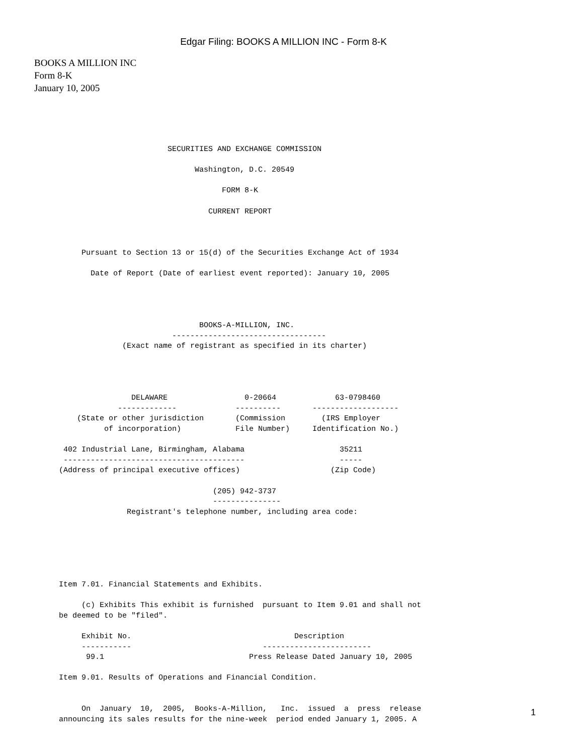Edgar Filing: BOOKS A MILLION INC - Form 8-K
BOOKS A MILLION INC
Form 8-K
January 10, 2005
                                     SECURITIES AND EXCHANGE COMMISSION

                                           Washington, D.C. 20549

                                                 FORM 8-K

                                              CURRENT REPORT



                  Pursuant to Section 13 or 15(d) of the Securities Exchange Act of 1934

                    Date of Report (Date of earliest event reported): January 10, 2005




                                            BOOKS-A-MILLION, INC.
                                      ----------------------------------
                           (Exact name of registrant as specified in its charter)




                             DELAWARE                 0-20664             63-0798460
                          -------------             ----------       -------------------
                 (State or other jurisdiction       (Commission        (IRS Employer
                       of incorporation)            File Number)     Identification No.)

              402 Industrial Lane, Birmingham, Alabama                     35211
              ----------------------------------------                     -----
             (Address of principal executive offices)                    (Zip Code)

                                               (205) 942-3737
                                               ---------------
                            Registrant's telephone number, including area code:






             Item 7.01. Financial Statements and Exhibits.

                  (c) Exhibits This exhibit is furnished  pursuant to Item 9.01 and shall not
             be deemed to be "filed".

                  Exhibit No.                                    Description
                  -----------                             ------------------------
                   99.1                                Press Release Dated January 10, 2005

             Item 9.01. Results of Operations and Financial Condition.


                  On  January  10,  2005,  Books-A-Million,   Inc.  issued  a  press  release
             announcing its sales results for the nine-week  period ended January 1, 2005. A
1